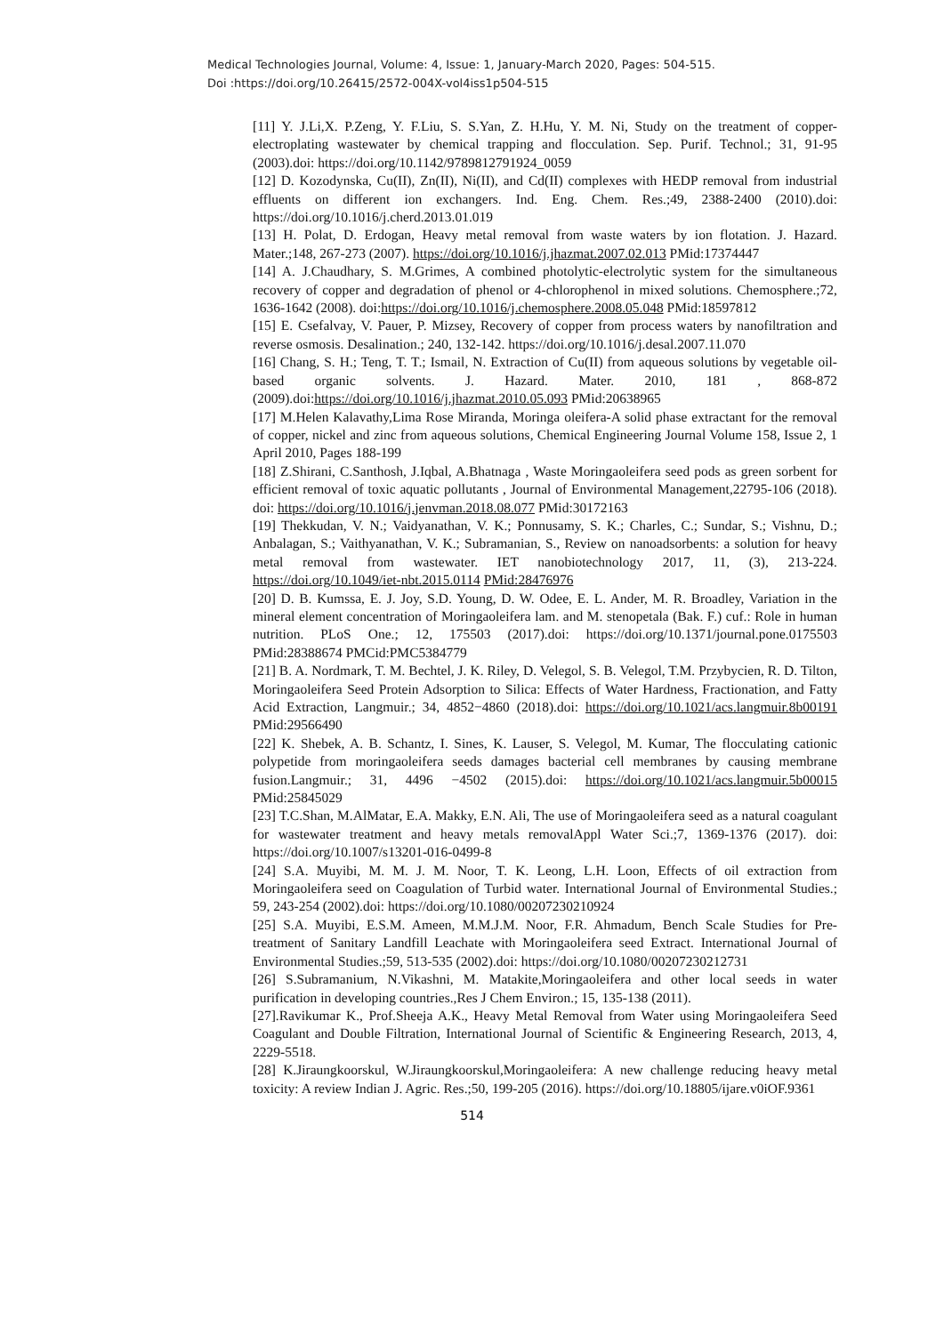Medical Technologies Journal, Volume: 4, Issue: 1, January-March 2020, Pages: 504-515.
Doi :https://doi.org/10.26415/2572-004X-vol4iss1p504-515
[11] Y. J.Li,X. P.Zeng, Y. F.Liu, S. S.Yan, Z. H.Hu, Y. M. Ni, Study on the treatment of copper-electroplating wastewater by chemical trapping and flocculation. Sep. Purif. Technol.; 31, 91-95 (2003).doi: https://doi.org/10.1142/9789812791924_0059
[12] D. Kozodynska, Cu(II), Zn(II), Ni(II), and Cd(II) complexes with HEDP removal from industrial effluents on different ion exchangers. Ind. Eng. Chem. Res.;49, 2388-2400 (2010).doi: https://doi.org/10.1016/j.cherd.2013.01.019
[13] H. Polat, D. Erdogan, Heavy metal removal from waste waters by ion flotation. J. Hazard. Mater.;148, 267-273 (2007). https://doi.org/10.1016/j.jhazmat.2007.02.013 PMid:17374447
[14] A. J.Chaudhary, S. M.Grimes, A combined photolytic-electrolytic system for the simultaneous recovery of copper and degradation of phenol or 4-chlorophenol in mixed solutions. Chemosphere.;72, 1636-1642 (2008). doi:https://doi.org/10.1016/j.chemosphere.2008.05.048 PMid:18597812
[15] E. Csefalvay, V. Pauer, P. Mizsey, Recovery of copper from process waters by nanofiltration and reverse osmosis. Desalination.; 240, 132-142. https://doi.org/10.1016/j.desal.2007.11.070
[16] Chang, S. H.; Teng, T. T.; Ismail, N. Extraction of Cu(II) from aqueous solutions by vegetable oil-based organic solvents. J. Hazard. Mater. 2010, 181 , 868-872 (2009).doi:https://doi.org/10.1016/j.jhazmat.2010.05.093 PMid:20638965
[17] M.Helen Kalavathy,Lima Rose Miranda, Moringa oleifera-A solid phase extractant for the removal of copper, nickel and zinc from aqueous solutions, Chemical Engineering Journal Volume 158, Issue 2, 1 April 2010, Pages 188-199
[18] Z.Shirani, C.Santhosh, J.Iqbal, A.Bhatnaga , Waste Moringaoleifera seed pods as green sorbent for efficient removal of toxic aquatic pollutants , Journal of Environmental Management,22795-106 (2018). doi: https://doi.org/10.1016/j.jenvman.2018.08.077 PMid:30172163
[19] Thekkudan, V. N.; Vaidyanathan, V. K.; Ponnusamy, S. K.; Charles, C.; Sundar, S.; Vishnu, D.; Anbalagan, S.; Vaithyanathan, V. K.; Subramanian, S., Review on nanoadsorbents: a solution for heavy metal removal from wastewater. IET nanobiotechnology 2017, 11, (3), 213-224. https://doi.org/10.1049/iet-nbt.2015.0114 PMid:28476976
[20] D. B. Kumssa, E. J. Joy, S.D. Young, D. W. Odee, E. L. Ander, M. R. Broadley, Variation in the mineral element concentration of Moringaoleifera lam. and M. stenopetala (Bak. F.) cuf.: Role in human nutrition. PLoS One.; 12, 175503 (2017).doi: https://doi.org/10.1371/journal.pone.0175503 PMid:28388674 PMCid:PMC5384779
[21] B. A. Nordmark, T. M. Bechtel, J. K. Riley, D. Velegol, S. B. Velegol, T.M. Przybycien, R. D. Tilton, Moringaoleifera Seed Protein Adsorption to Silica: Effects of Water Hardness, Fractionation, and Fatty Acid Extraction, Langmuir.; 34, 4852−4860 (2018).doi: https://doi.org/10.1021/acs.langmuir.8b00191 PMid:29566490
[22] K. Shebek, A. B. Schantz, I. Sines, K. Lauser, S. Velegol, M. Kumar, The flocculating cationic polypetide from moringaoleifera seeds damages bacterial cell membranes by causing membrane fusion.Langmuir.; 31, 4496 −4502 (2015).doi: https://doi.org/10.1021/acs.langmuir.5b00015 PMid:25845029
[23] T.C.Shan, M.AlMatar, E.A. Makky, E.N. Ali, The use of Moringaoleifera seed as a natural coagulant for wastewater treatment and heavy metals removalAppl Water Sci.;7, 1369-1376 (2017). doi: https://doi.org/10.1007/s13201-016-0499-8
[24] S.A. Muyibi, M. M. J. M. Noor, T. K. Leong, L.H. Loon, Effects of oil extraction from Moringaoleifera seed on Coagulation of Turbid water. International Journal of Environmental Studies.; 59, 243-254 (2002).doi: https://doi.org/10.1080/00207230210924
[25] S.A. Muyibi, E.S.M. Ameen, M.M.J.M. Noor, F.R. Ahmadum, Bench Scale Studies for Pre-treatment of Sanitary Landfill Leachate with Moringaoleifera seed Extract. International Journal of Environmental Studies.;59, 513-535 (2002).doi: https://doi.org/10.1080/00207230212731
[26] S.Subramanium, N.Vikashni, M. Matakite,Moringaoleifera and other local seeds in water purification in developing countries.,Res J Chem Environ.; 15, 135-138 (2011).
[27].Ravikumar K., Prof.Sheeja A.K., Heavy Metal Removal from Water using Moringaoleifera Seed Coagulant and Double Filtration, International Journal of Scientific & Engineering Research, 2013, 4, 2229-5518.
[28] K.Jiraungkoorskul, W.Jiraungkoorskul,Moringaoleifera: A new challenge reducing heavy metal toxicity: A review Indian J. Agric. Res.;50, 199-205 (2016). https://doi.org/10.18805/ijare.v0iOF.9361
514